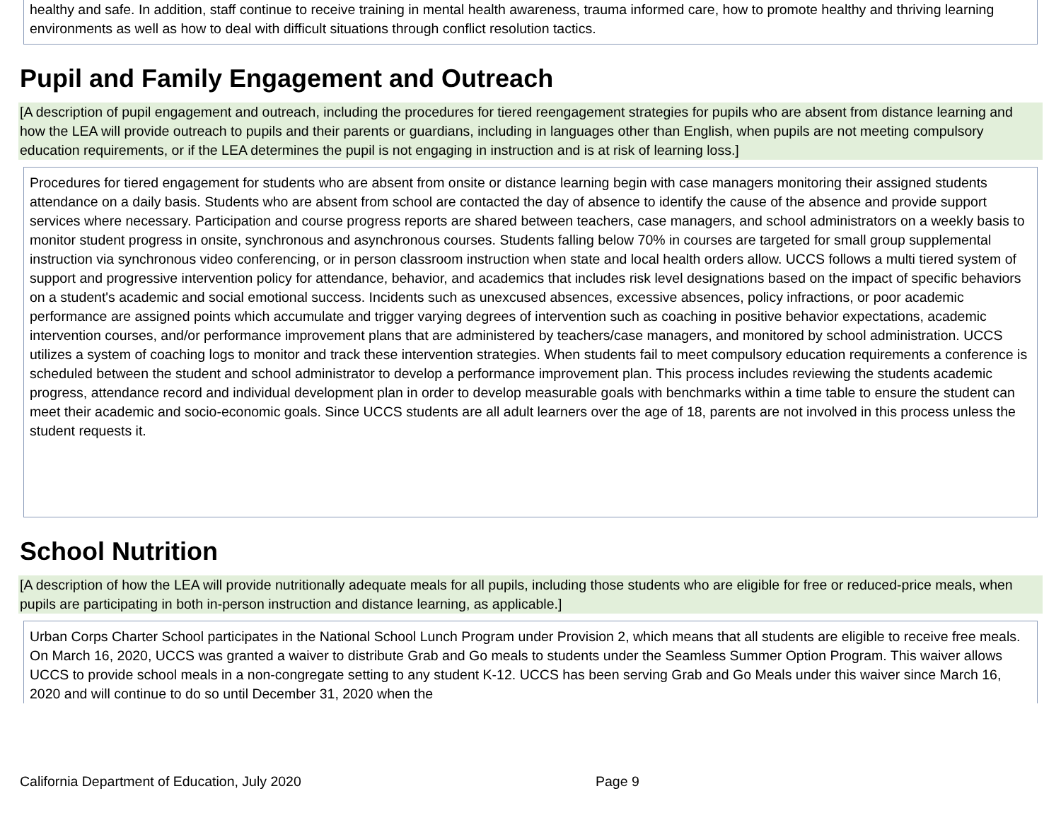healthy and safe. In addition, staff continue to receive training in mental health awareness, trauma informed care, how to promote healthy and thriving learning environments as well as how to deal with difficult situations through conflict resolution tactics.
Pupil and Family Engagement and Outreach
[A description of pupil engagement and outreach, including the procedures for tiered reengagement strategies for pupils who are absent from distance learning and how the LEA will provide outreach to pupils and their parents or guardians, including in languages other than English, when pupils are not meeting compulsory education requirements, or if the LEA determines the pupil is not engaging in instruction and is at risk of learning loss.]
Procedures for tiered engagement for students who are absent from onsite or distance learning begin with case managers monitoring their assigned students attendance on a daily basis. Students who are absent from school are contacted the day of absence to identify the cause of the absence and provide support services where necessary. Participation and course progress reports are shared between teachers, case managers, and school administrators on a weekly basis to monitor student progress in onsite, synchronous and asynchronous courses. Students falling below 70% in courses are targeted for small group supplemental instruction via synchronous video conferencing, or in person classroom instruction when state and local health orders allow. UCCS follows a multi tiered system of support and progressive intervention policy for attendance, behavior, and academics that includes risk level designations based on the impact of specific behaviors on a student's academic and social emotional success. Incidents such as unexcused absences, excessive absences, policy infractions, or poor academic performance are assigned points which accumulate and trigger varying degrees of intervention such as coaching in positive behavior expectations, academic intervention courses, and/or performance improvement plans that are administered by teachers/case managers, and monitored by school administration. UCCS utilizes a system of coaching logs to monitor and track these intervention strategies. When students fail to meet compulsory education requirements a conference is scheduled between the student and school administrator to develop a performance improvement plan. This process includes reviewing the students academic progress, attendance record and individual development plan in order to develop measurable goals with benchmarks within a time table to ensure the student can meet their academic and socio-economic goals. Since UCCS students are all adult learners over the age of 18, parents are not involved in this process unless the student requests it.
School Nutrition
[A description of how the LEA will provide nutritionally adequate meals for all pupils, including those students who are eligible for free or reduced-price meals, when pupils are participating in both in-person instruction and distance learning, as applicable.]
Urban Corps Charter School participates in the National School Lunch Program under Provision 2, which means that all students are eligible to receive free meals. On March 16, 2020, UCCS was granted a waiver to distribute Grab and Go meals to students under the Seamless Summer Option Program. This waiver allows UCCS to provide school meals in a non-congregate setting to any student K-12. UCCS has been serving Grab and Go Meals under this waiver since March 16, 2020 and will continue to do so until December 31, 2020 when the
California Department of Education, July 2020 Page 9